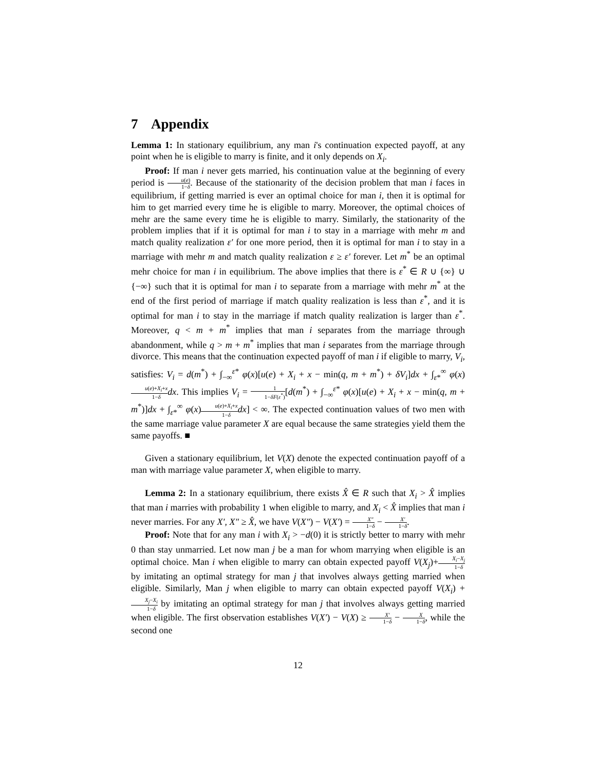7 Appendix
Lemma 1: In stationary equilibrium, any man i's continuation expected payoff, at any point when he is eligible to marry is finite, and it only depends on X<sub>i</sub>.
Proof: If man i never gets married, his continuation value at the beginning of every period is u(e) 1−δ. Because of the stationarity of the decision problem that man i faces in equilibrium, if getting married is ever an optimal choice for man i, then it is optimal for him to get married every time he is eligible to marry. Moreover, the optimal choices of mehr are the same every time he is eligible to marry. Similarly, the stationarity of the problem implies that if it is optimal for man i to stay in a marriage with mehr m and match quality realization ε′ for one more period, then it is optimal for man i to stay in a marriage with mehr m and match quality realization ε ≥ ε′ forever. Let m<sup>*</sup> be an optimal mehr choice for man i in equilibrium. The above implies that there is ε<sup>*</sup> ∈ R ∪ {∞} ∪ {−∞} such that it is optimal for man i to separate from a marriage with mehr m<sup>*</sup> at the end of the first period of marriage if match quality realization is less than ε<sup>*</sup>, and it is optimal for man i to stay in the marriage if match quality realization is larger than ε<sup>*</sup>. Moreover, q < m + m<sup>*</sup> implies that man i separates from the marriage through abandonment, while q > m + m<sup>*</sup> implies that man i separates from the marriage through divorce. This means that the continuation expected payoff of man i if eligible to marry, V<sub>i</sub>, satisfies: V<sub>i</sub> = d(m<sup>*</sup>) + ∫<sub>−∞</sub><sup>ε*</sup> φ(x)[u(e) + X<sub>i</sub> + x − min(q, m + m<sup>*</sup>) + δV<sub>i</sub>]dx + ∫<sub>ε*</sub><sup>∞</sup> φ(x)u(e)+X<sub>i</sub>+x 1−δ dx. This implies V<sub>i</sub> = 1 1−δF(ε<sup>*</sup>)[d(m<sup>*</sup>) + ∫<sub>−∞</sub><sup>ε*</sup> φ(x)[u(e) + X<sub>i</sub> + x − min(q, m + m<sup>*</sup>)]dx + ∫<sub>ε*</sub><sup>∞</sup> φ(x)u(e)+X<sub>i</sub>+x 1−δ dx] < ∞. The expected continuation values of two men with the same marriage value parameter X are equal because the same strategies yield them the same payoffs. ■
Given a stationary equilibrium, let V(X) denote the expected continuation payoff of a man with marriage value parameter X, when eligible to marry.
Lemma 2: In a stationary equilibrium, there exists X̂ ∈ R such that X<sub>i</sub> > X̂ implies that man i marries with probability 1 when eligible to marry, and X<sub>i</sub> < X̂ implies that man i never marries. For any X′, X″ ≥ X̂, we have V(X″) − V(X′) = X″ 1−δ − X′ 1−δ.
Proof: Note that for any man i with X<sub>i</sub> > −d(0) it is strictly better to marry with mehr 0 than stay unmarried. Let now man j be a man for whom marrying when eligible is an optimal choice. Man i when eligible to marry can obtain expected payoff V(X<sub>j</sub>)+X<sub>i</sub>−X<sub>j</sub> 1−δ by imitating an optimal strategy for man j that involves always getting married when eligible. Similarly, Man j when eligible to marry can obtain expected payoff V(X<sub>i</sub>) + X<sub>j</sub>−X<sub>i</sub> 1−δ by imitating an optimal strategy for man j that involves always getting married when eligible. The first observation establishes V(X′) − V(X) ≥ X′ 1−δ − X 1−δ, while the second one
12